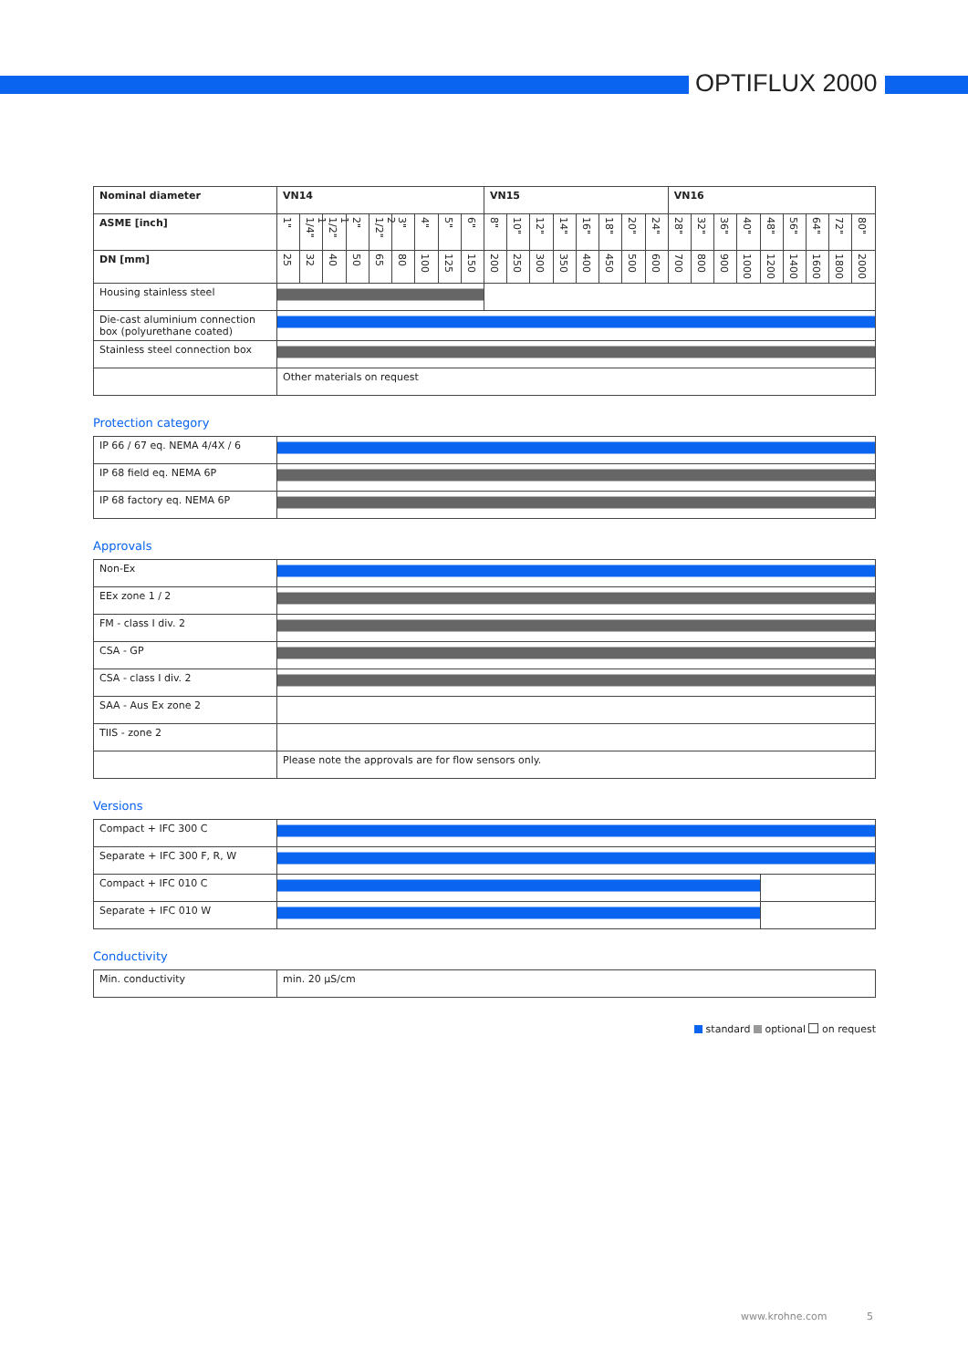OPTIFLUX 2000
| Nominal diameter | VN14 | | | | | | | | | VN15 | | | | | | | | VN16 | | | | | | | | |
| --- | --- | --- | --- | --- | --- | --- | --- | --- | --- | --- | --- | --- | --- | --- | --- | --- | --- | --- | --- | --- | --- | --- | --- | --- | --- | --- |
| ASME [inch] | 1" | 1 1/4" | 1 1/2" | 2" | 2 1/2" | 3" | 4" | 5" | 6" | 8" | 10" | 12" | 14" | 16" | 18" | 20" | 24" | 28" | 32" | 36" | 40" | 48" | 56" | 64" | 72" | 80" |
| DN [mm] | 25 | 32 | 40 | 50 | 65 | 80 | 100 | 125 | 150 | 200 | 250 | 300 | 350 | 400 | 450 | 500 | 600 | 700 | 800 | 900 | 1000 | 1200 | 1400 | 1600 | 1800 | 2000 |
| Housing stainless steel | | | | | | | | | | | | | | | | | | | | | | | | | | |
| Die-cast aluminium connection box (polyurethane coated) | | | | | | | | | | | | | | | | | | | | | | | | | | |
| Stainless steel connection box | | | | | | | | | | | | | | | | | | | | | | | | | | |
| | Other materials on request | | | | | | | | | | | | | | | | | | | | | | | | | |
Protection category
| IP 66 / 67 eq. NEMA 4/4X / 6 | |
| IP 68 field eq. NEMA 6P | |
| IP 68 factory eq. NEMA 6P | |
Approvals
| Non-Ex | |
| EEx zone 1 / 2 | |
| FM - class I div. 2 | |
| CSA - GP | |
| CSA - class I div. 2 | |
| SAA - Aus Ex zone 2 | |
| TIIS - zone 2 | |
| | Please note the approvals are for flow sensors only. |
Versions
| Compact + IFC 300 C | | |
| Separate + IFC 300 F, R, W | | |
| Compact + IFC 010 C | | |
| Separate + IFC 010 W | | |
Conductivity
| Min. conductivity | min. 20 µS/cm |
standard optional on request
www.krohne.com 5